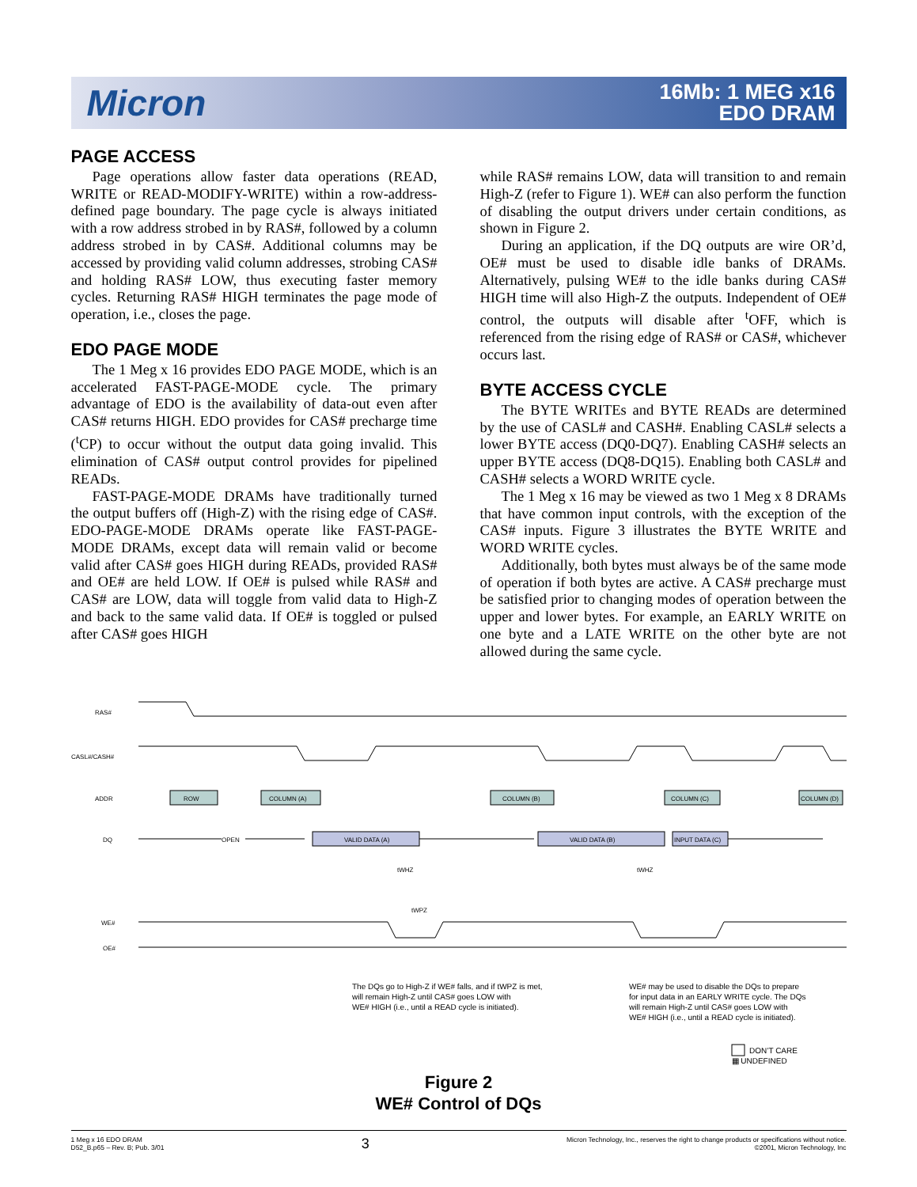Micron
16Mb: 1 MEG x16
EDO DRAM
PAGE ACCESS
Page operations allow faster data operations (READ, WRITE or READ-MODIFY-WRITE) within a row-address-defined page boundary. The page cycle is always initiated with a row address strobed in by RAS#, followed by a column address strobed in by CAS#. Additional columns may be accessed by providing valid column addresses, strobing CAS# and holding RAS# LOW, thus executing faster memory cycles. Returning RAS# HIGH terminates the page mode of operation, i.e., closes the page.
EDO PAGE MODE
The 1 Meg x 16 provides EDO PAGE MODE, which is an accelerated FAST-PAGE-MODE cycle. The primary advantage of EDO is the availability of data-out even after CAS# returns HIGH. EDO provides for CAS# precharge time (<sup>t</sup>CP) to occur without the output data going invalid. This elimination of CAS# output control provides for pipelined READs.
FAST-PAGE-MODE DRAMs have traditionally turned the output buffers off (High-Z) with the rising edge of CAS#. EDO-PAGE-MODE DRAMs operate like FAST-PAGE-MODE DRAMs, except data will remain valid or become valid after CAS# goes HIGH during READs, provided RAS# and OE# are held LOW. If OE# is pulsed while RAS# and CAS# are LOW, data will toggle from valid data to High-Z and back to the same valid data. If OE# is toggled or pulsed after CAS# goes HIGH
while RAS# remains LOW, data will transition to and remain High-Z (refer to Figure 1). WE# can also perform the function of disabling the output drivers under certain conditions, as shown in Figure 2.
During an application, if the DQ outputs are wire OR’d, OE# must be used to disable idle banks of DRAMs. Alternatively, pulsing WE# to the idle banks during CAS# HIGH time will also High-Z the outputs. Independent of OE# control, the outputs will disable after <sup>t</sup>OFF, which is referenced from the rising edge of RAS# or CAS#, whichever occurs last.
BYTE ACCESS CYCLE
The BYTE WRITEs and BYTE READs are determined by the use of CASL# and CASH#. Enabling CASL# selects a lower BYTE access (DQ0-DQ7). Enabling CASH# selects an upper BYTE access (DQ8-DQ15). Enabling both CASL# and CASH# selects a WORD WRITE cycle.
The 1 Meg x 16 may be viewed as two 1 Meg x 8 DRAMs that have common input controls, with the exception of the CAS# inputs. Figure 3 illustrates the BYTE WRITE and WORD WRITE cycles.
Additionally, both bytes must always be of the same mode of operation if both bytes are active. A CAS# precharge must be satisfied prior to changing modes of operation between the upper and lower bytes. For example, an EARLY WRITE on one byte and a LATE WRITE on the other byte are not allowed during the same cycle.
RAS#
CASL#/CASH#
ADDR
DQ
WE#
OE#
ROW
COLUMN (A)
COLUMN (B)
COLUMN (C)
COLUMN (D)
OPEN
VALID DATA (A)
VALID DATA (B)
INPUT DATA (C)
tWHZ
tWPZ
tWHZ
The DQs go to High-Z if WE# falls, and if tWPZ is met,
will remain High-Z until CAS# goes LOW with
WE# HIGH (i.e., until a READ cycle is initiated).
WE# may be used to disable the DQs to prepare
for input data in an EARLY WRITE cycle. The DQs
will remain High-Z until CAS# goes LOW with
WE# HIGH (i.e., until a READ cycle is initiated).
DON’T CARE
▦ UNDEFINED
Figure 2
WE# Control of DQs
1 Meg x 16 EDO DRAM
D52_B.p65 – Rev. B; Pub. 3/01
3
Micron Technology, Inc., reserves the right to change products or specifications without notice.
©2001, Micron Technology, Inc